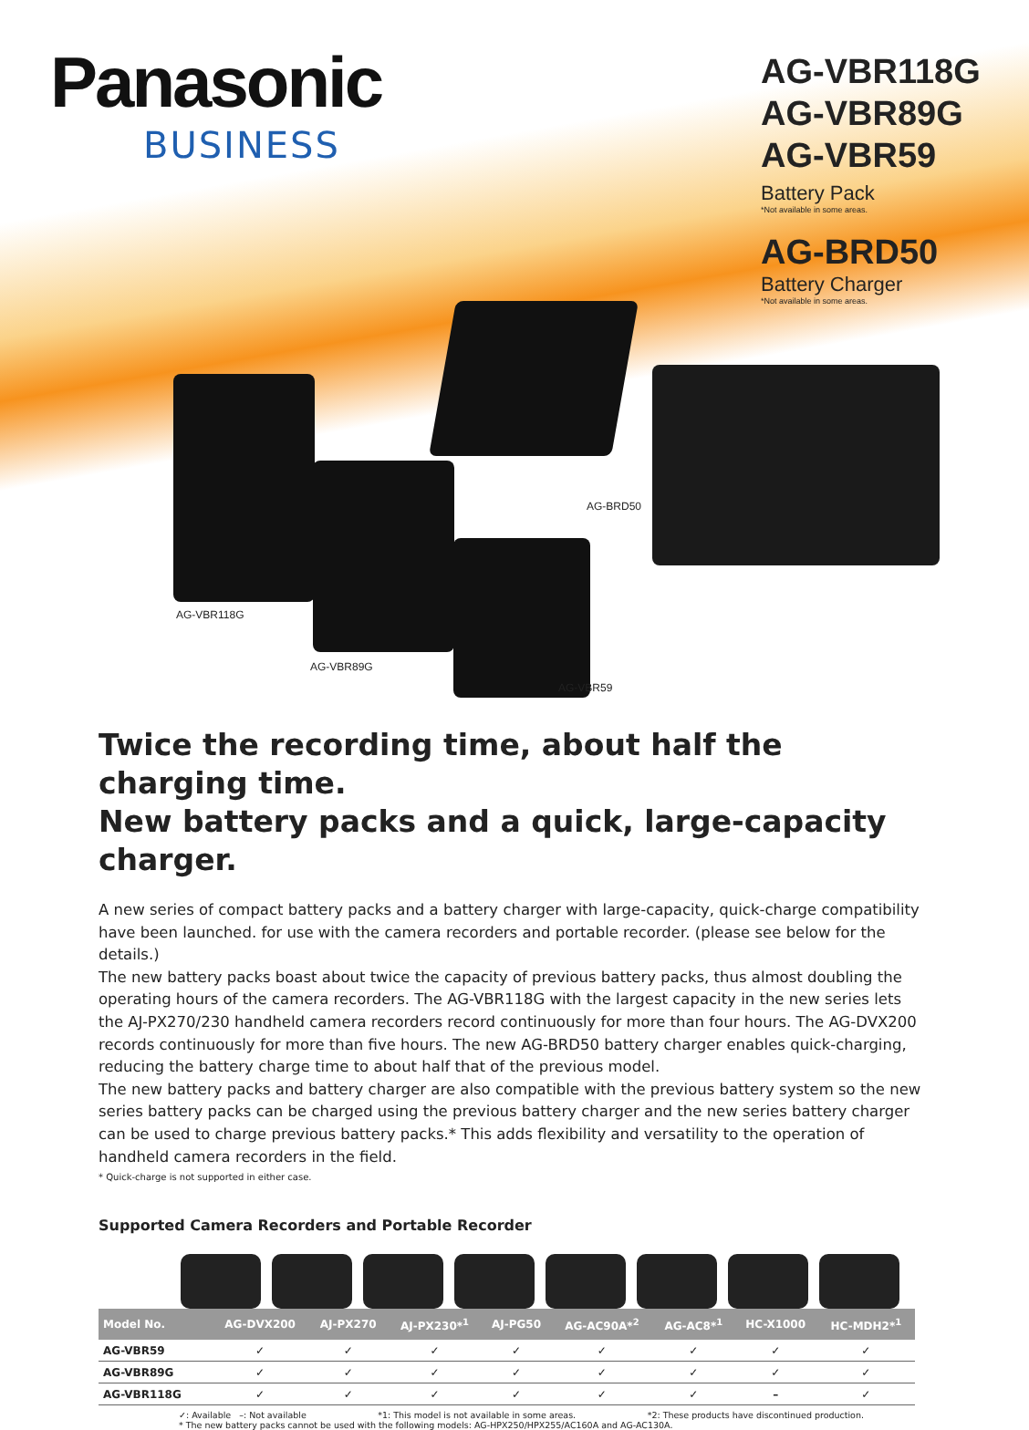Panasonic
BUSINESS
AG-VBR118G
AG-VBR89G
AG-VBR59
Battery Pack
*Not available in some areas.
AG-BRD50
Battery Charger
*Not available in some areas.
AG-VBR118G
AG-VBR89G
AG-BRD50
AG-VBR59
Twice the recording time, about half the charging time.
New battery packs and a quick, large-capacity charger.
A new series of compact battery packs and a battery charger with large-capacity, quick-charge compatibility have been launched. for use with the camera recorders and portable recorder. (please see below for the details.)
The new battery packs boast about twice the capacity of previous battery packs, thus almost doubling the operating hours of the camera recorders. The AG-VBR118G with the largest capacity in the new series lets the AJ-PX270/230 handheld camera recorders record continuously for more than four hours. The AG-DVX200 records continuously for more than five hours. The new AG-BRD50 battery charger enables quick-charging, reducing the battery charge time to about half that of the previous model.
The new battery packs and battery charger are also compatible with the previous battery system so the new series battery packs can be charged using the previous battery charger and the new series battery charger can be used to charge previous battery packs.* This adds flexibility and versatility to the operation of handheld camera recorders in the field.
* Quick-charge is not supported in either case.
Supported Camera Recorders and Portable Recorder
| Model No. | AG-DVX200 | AJ-PX270 | AJ-PX230*<sup>1</sup> | AJ-PG50 | AG-AC90A*<sup>2</sup> | AG-AC8*<sup>1</sup> | HC-X1000 | HC-MDH2*<sup>1</sup> |
| --- | --- | --- | --- | --- | --- | --- | --- | --- |
| AG-VBR59 | ✓ | ✓ | ✓ | ✓ | ✓ | ✓ | ✓ | ✓ |
| AG-VBR89G | ✓ | ✓ | ✓ | ✓ | ✓ | ✓ | ✓ | ✓ |
| AG-VBR118G | ✓ | ✓ | ✓ | ✓ | ✓ | ✓ | – | ✓ |
✓: Available –: Not available *1: This model is not available in some areas. *2: These products have discontinued production.
* The new battery packs cannot be used with the following models: AG-HPX250/HPX255/AC160A and AG-AC130A.